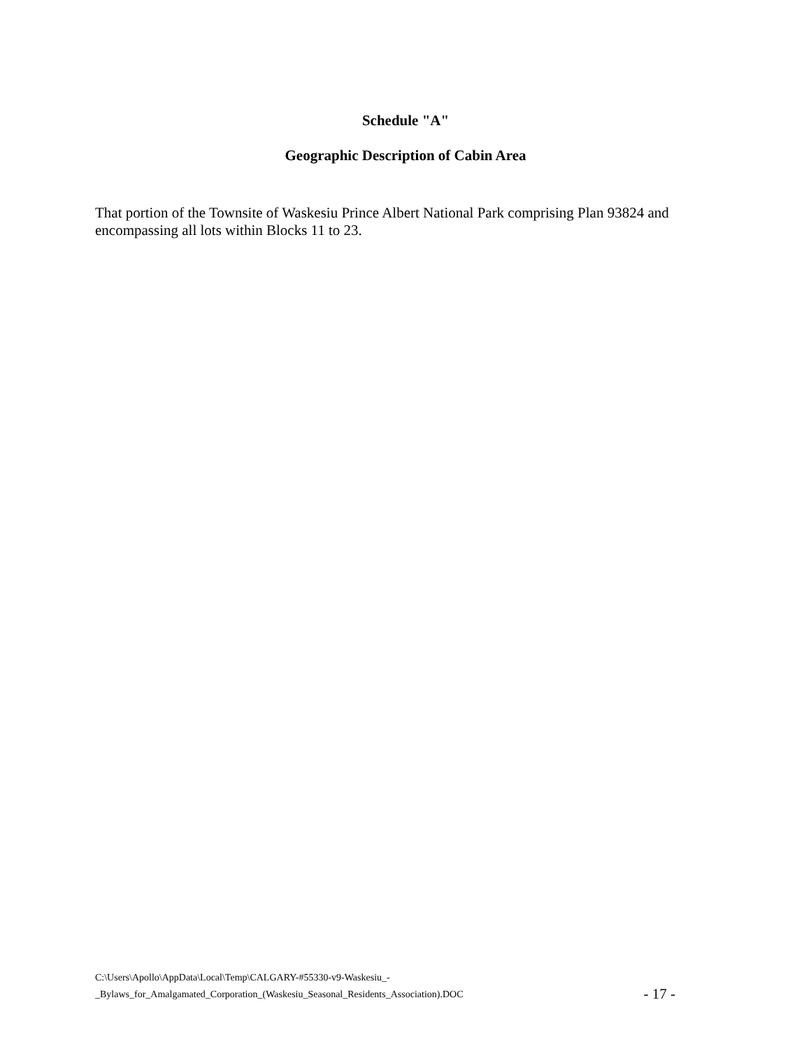Schedule "A"
Geographic Description of Cabin Area
That portion of the Townsite of Waskesiu Prince Albert National Park comprising Plan 93824 and encompassing all lots within Blocks 11 to 23.
C:\Users\Apollo\AppData\Local\Temp\CALGARY-#55330-v9-Waskesiu_-
_Bylaws_for_Amalgamated_Corporation_(Waskesiu_Seasonal_Residents_Association).DOC
- 17 -